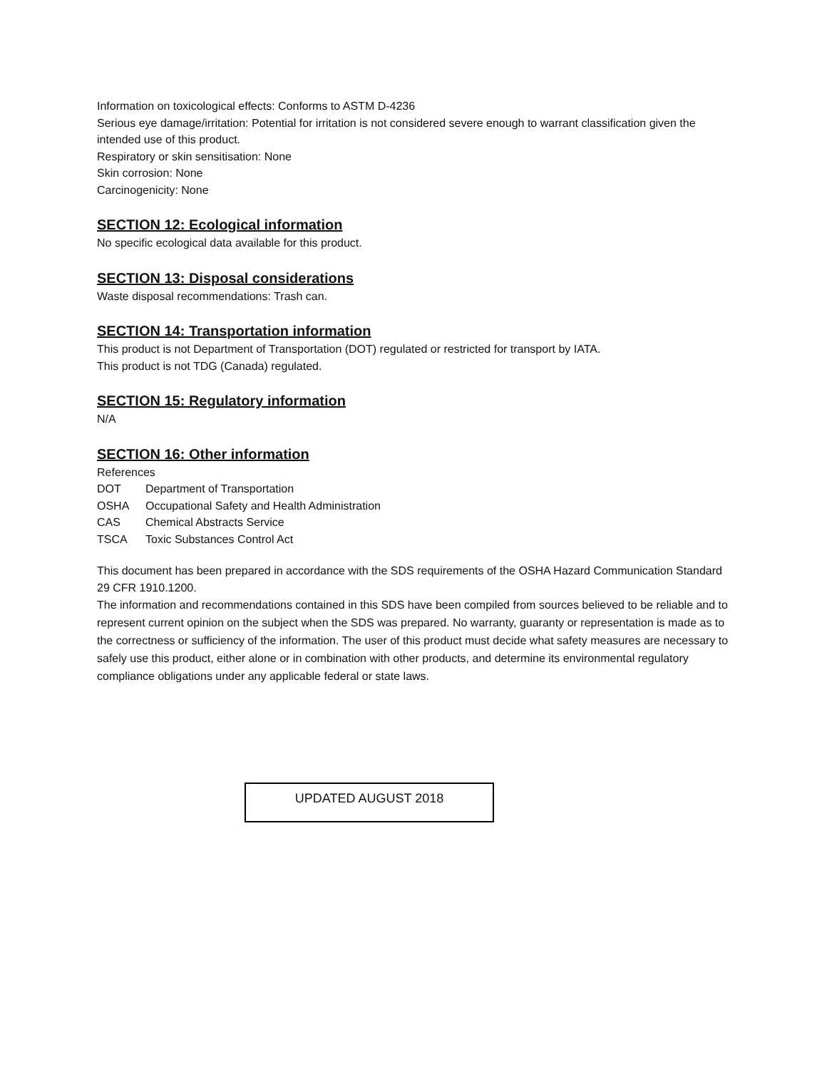Information on toxicological effects: Conforms to ASTM D-4236
Serious eye damage/irritation: Potential for irritation is not considered severe enough to warrant classification given the intended use of this product.
Respiratory or skin sensitisation: None
Skin corrosion: None
Carcinogenicity: None
SECTION 12: Ecological information
No specific ecological data available for this product.
SECTION 13: Disposal considerations
Waste disposal recommendations: Trash can.
SECTION 14: Transportation information
This product is not Department of Transportation (DOT) regulated or restricted for transport by IATA.
This product is not TDG (Canada) regulated.
SECTION 15: Regulatory information
N/A
SECTION 16: Other information
References
DOT Department of Transportation
OSHA Occupational Safety and Health Administration
CAS Chemical Abstracts Service
TSCA Toxic Substances Control Act
This document has been prepared in accordance with the SDS requirements of the OSHA Hazard Communication Standard 29 CFR 1910.1200.
The information and recommendations contained in this SDS have been compiled from sources believed to be reliable and to represent current opinion on the subject when the SDS was prepared. No warranty, guaranty or representation is made as to the correctness or sufficiency of the information. The user of this product must decide what safety measures are necessary to safely use this product, either alone or in combination with other products, and determine its environmental regulatory compliance obligations under any applicable federal or state laws.
UPDATED AUGUST 2018